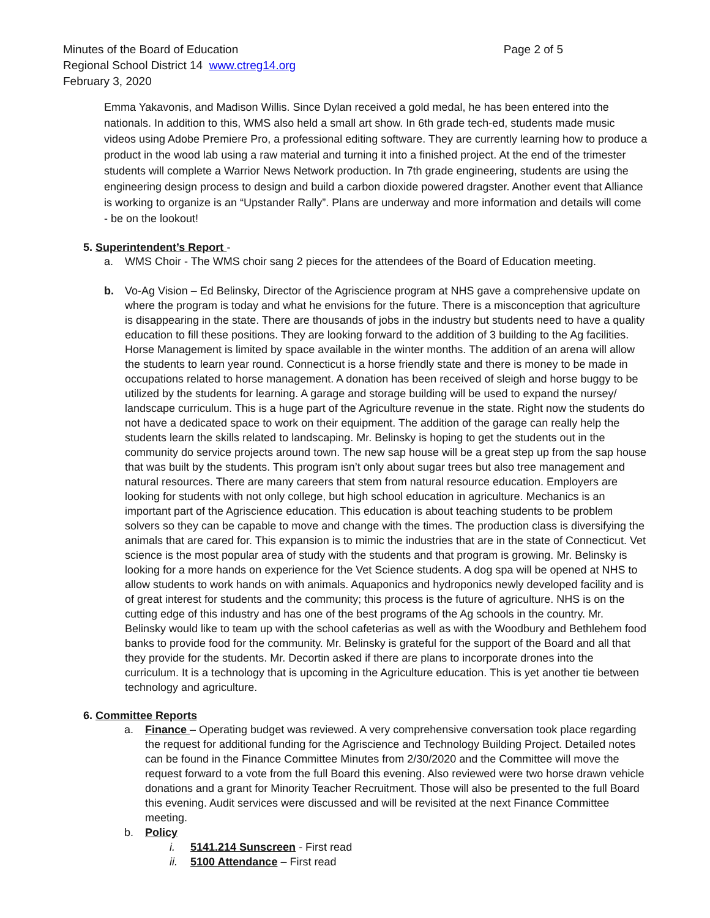Minutes of the Board of Education
Regional School District 14 www.ctreg14.org
February 3, 2020
Page 2 of 5
Emma Yakavonis, and Madison Willis. Since Dylan received a gold medal, he has been entered into the nationals. In addition to this, WMS also held a small art show. In 6th grade tech-ed, students made music videos using Adobe Premiere Pro, a professional editing software. They are currently learning how to produce a product in the wood lab using a raw material and turning it into a finished project. At the end of the trimester students will complete a Warrior News Network production. In 7th grade engineering, students are using the engineering design process to design and build a carbon dioxide powered dragster. Another event that Alliance is working to organize is an “Upstander Rally”. Plans are underway and more information and details will come - be on the lookout!
5. Superintendent’s Report -
a. WMS Choir - The WMS choir sang 2 pieces for the attendees of the Board of Education meeting.
b. Vo-Ag Vision – Ed Belinsky, Director of the Agriscience program at NHS gave a comprehensive update on where the program is today and what he envisions for the future. There is a misconception that agriculture is disappearing in the state. There are thousands of jobs in the industry but students need to have a quality education to fill these positions. They are looking forward to the addition of 3 building to the Ag facilities. Horse Management is limited by space available in the winter months. The addition of an arena will allow the students to learn year round. Connecticut is a horse friendly state and there is money to be made in occupations related to horse management. A donation has been received of sleigh and horse buggy to be utilized by the students for learning. A garage and storage building will be used to expand the nursey/ landscape curriculum. This is a huge part of the Agriculture revenue in the state. Right now the students do not have a dedicated space to work on their equipment. The addition of the garage can really help the students learn the skills related to landscaping. Mr. Belinsky is hoping to get the students out in the community do service projects around town. The new sap house will be a great step up from the sap house that was built by the students. This program isn’t only about sugar trees but also tree management and natural resources. There are many careers that stem from natural resource education. Employers are looking for students with not only college, but high school education in agriculture. Mechanics is an important part of the Agriscience education. This education is about teaching students to be problem solvers so they can be capable to move and change with the times. The production class is diversifying the animals that are cared for. This expansion is to mimic the industries that are in the state of Connecticut. Vet science is the most popular area of study with the students and that program is growing. Mr. Belinsky is looking for a more hands on experience for the Vet Science students. A dog spa will be opened at NHS to allow students to work hands on with animals. Aquaponics and hydroponics newly developed facility and is of great interest for students and the community; this process is the future of agriculture. NHS is on the cutting edge of this industry and has one of the best programs of the Ag schools in the country. Mr. Belinsky would like to team up with the school cafeterias as well as with the Woodbury and Bethlehem food banks to provide food for the community. Mr. Belinsky is grateful for the support of the Board and all that they provide for the students. Mr. Decortin asked if there are plans to incorporate drones into the curriculum. It is a technology that is upcoming in the Agriculture education. This is yet another tie between technology and agriculture.
6. Committee Reports
a. Finance – Operating budget was reviewed. A very comprehensive conversation took place regarding the request for additional funding for the Agriscience and Technology Building Project. Detailed notes can be found in the Finance Committee Minutes from 2/30/2020 and the Committee will move the request forward to a vote from the full Board this evening. Also reviewed were two horse drawn vehicle donations and a grant for Minority Teacher Recruitment. Those will also be presented to the full Board this evening. Audit services were discussed and will be revisited at the next Finance Committee meeting.
b. Policy
i. 5141.214 Sunscreen - First read
ii. 5100 Attendance – First read